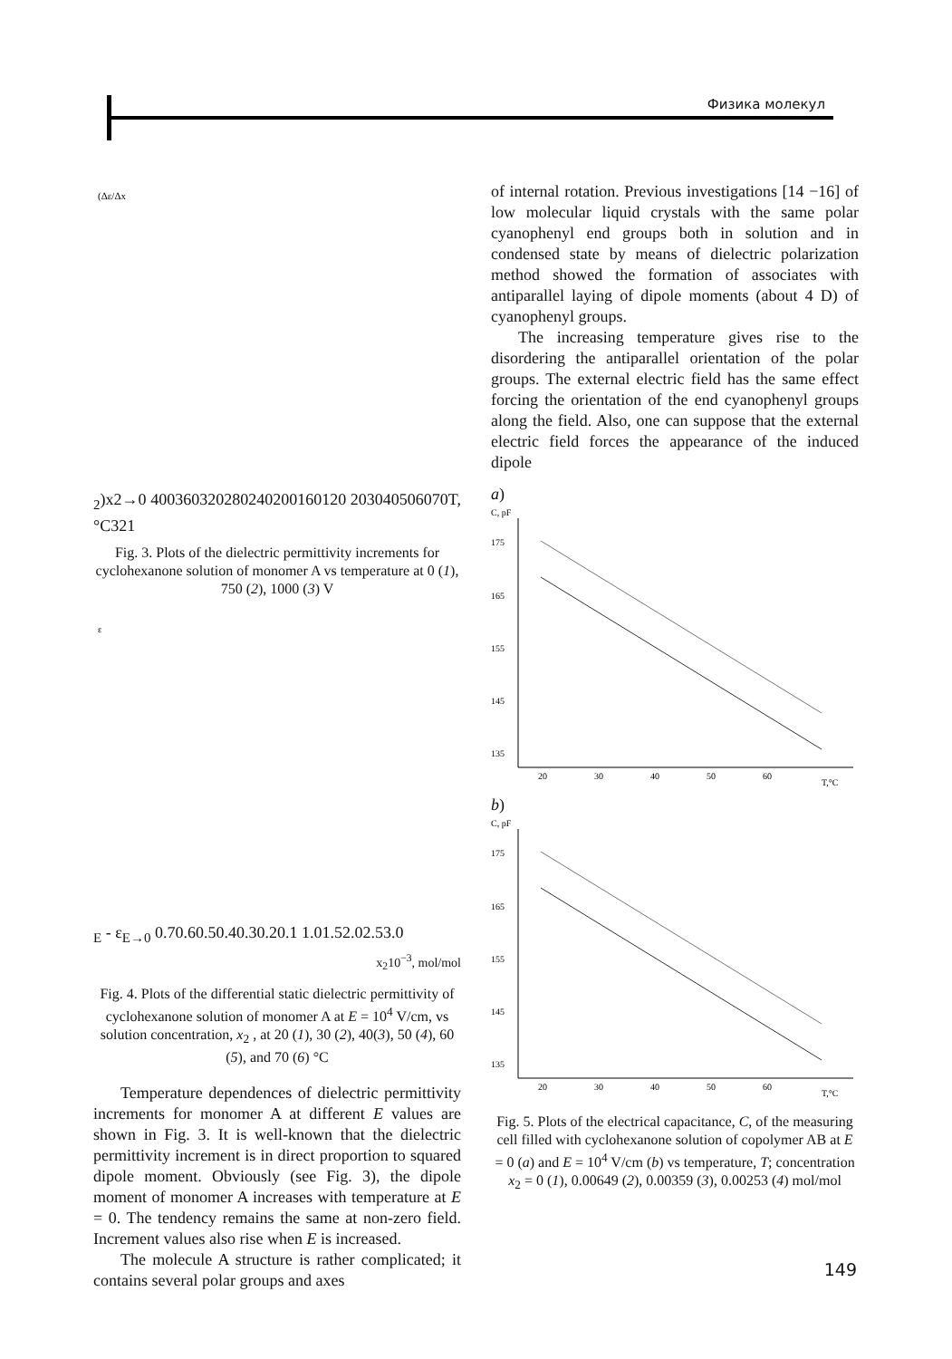Физика молекул
(Δε/Δx2)x2→0
400
360
320
280
240
200
160
120
20
30
40
50
60
70
T,°C
3
2
1
Fig. 3. Plots of the dielectric permittivity increments for cyclohexanone solution of monomer A vs temperature at 0 (1), 750 (2), 1000 (3) V
εE - εE→0
0.7
0.6
0.5
0.4
0.3
0.2
0.1
1.0
1.5
2.0
2.5
3.0
x<sub>2</sub>10<sup>−3</sup>, mol/mol
Fig. 4. Plots of the differential static dielectric permittivity of cyclohexanone solution of monomer A at E = 10<sup>4</sup> V/cm, vs solution concentration, x<sub>2</sub> , at 20 (1), 30 (2), 40(3), 50 (4), 60 (5), and 70 (6) °C
Temperature dependences of dielectric permittivity increments for monomer A at different E values are shown in Fig. 3. It is well-known that the dielectric permittivity increment is in direct proportion to squared dipole moment. Obviously (see Fig. 3), the dipole moment of monomer A increases with temperature at E = 0. The tendency remains the same at non-zero field. Increment values also rise when E is increased.
The molecule A structure is rather complicated; it contains several polar groups and axes
of internal rotation. Previous investigations [14 −16] of low molecular liquid crystals with the same polar cyanophenyl end groups both in solution and in condensed state by means of dielectric polarization method showed the formation of associates with antiparallel laying of dipole moments (about 4 D) of cyanophenyl groups.
The increasing temperature gives rise to the disordering the antiparallel orientation of the polar groups. The external electric field has the same effect forcing the orientation of the end cyanophenyl groups along the field. Also, one can suppose that the external electric field forces the appearance of the induced dipole
a)
C, pF
175
165
155
145
135
20
30
40
50
60
T,°C
b)
C, pF
175
165
155
145
135
20
30
40
50
60
T,°C
Fig. 5. Plots of the electrical capacitance, C, of the measuring cell filled with cyclohexanone solution of copolymer AB at E = 0 (a) and E = 10<sup>4</sup> V/cm (b) vs temperature, T; concentration x<sub>2</sub> = 0 (1), 0.00649 (2), 0.00359 (3), 0.00253 (4) mol/mol
149